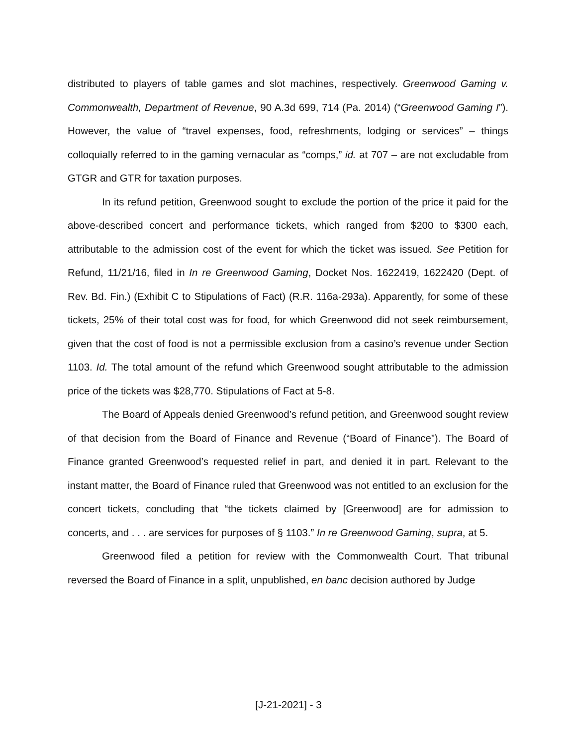distributed to players of table games and slot machines, respectively. Greenwood Gaming v. Commonwealth, Department of Revenue, 90 A.3d 699, 714 (Pa. 2014) (“Greenwood Gaming I”). However, the value of “travel expenses, food, refreshments, lodging or services” – things colloquially referred to in the gaming vernacular as “comps,” id. at 707 – are not excludable from GTGR and GTR for taxation purposes.
In its refund petition, Greenwood sought to exclude the portion of the price it paid for the above-described concert and performance tickets, which ranged from $200 to $300 each, attributable to the admission cost of the event for which the ticket was issued. See Petition for Refund, 11/21/16, filed in In re Greenwood Gaming, Docket Nos. 1622419, 1622420 (Dept. of Rev. Bd. Fin.) (Exhibit C to Stipulations of Fact) (R.R. 116a-293a). Apparently, for some of these tickets, 25% of their total cost was for food, for which Greenwood did not seek reimbursement, given that the cost of food is not a permissible exclusion from a casino’s revenue under Section 1103. Id. The total amount of the refund which Greenwood sought attributable to the admission price of the tickets was $28,770. Stipulations of Fact at 5-8.
The Board of Appeals denied Greenwood’s refund petition, and Greenwood sought review of that decision from the Board of Finance and Revenue (“Board of Finance”). The Board of Finance granted Greenwood’s requested relief in part, and denied it in part. Relevant to the instant matter, the Board of Finance ruled that Greenwood was not entitled to an exclusion for the concert tickets, concluding that “the tickets claimed by [Greenwood] are for admission to concerts, and . . . are services for purposes of § 1103.” In re Greenwood Gaming, supra, at 5.
Greenwood filed a petition for review with the Commonwealth Court. That tribunal reversed the Board of Finance in a split, unpublished, en banc decision authored by Judge
[J-21-2021] - 3